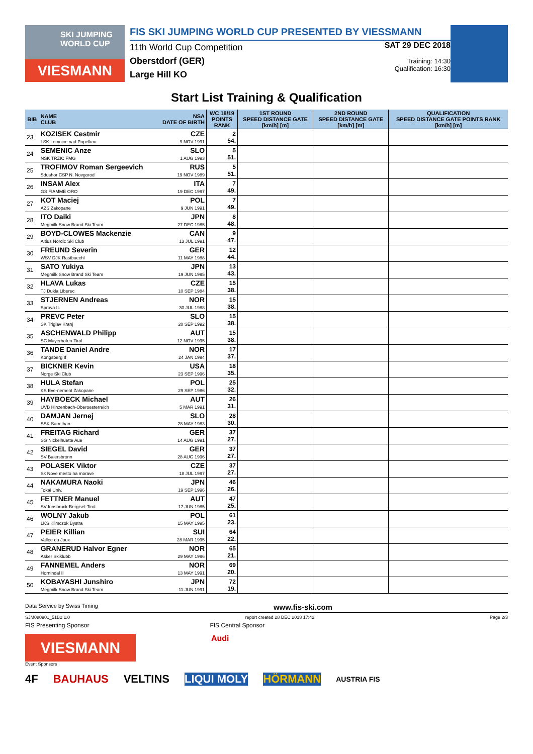SKI JUMPING WORLD CUP
VIESMANN
FIS SKI JUMPING WORLD CUP PRESENTED BY VIESSMANN
11th World Cup Competition
Oberstdorf (GER)
Large Hill KO
SAT 29 DEC 2018
Training: 14:30
Qualification: 16:30
Start List Training & Qualification
| BIB | NAME CLUB | NSA DATE OF BIRTH | WC 18/19 POINTS RANK | 1ST ROUND SPEED DISTANCE GATE [km/h] [m] | 2ND ROUND SPEED DISTANCE GATE [km/h] [m] | QUALIFICATION SPEED DISTANCE GATE POINTS RANK [km/h] [m] |
| --- | --- | --- | --- | --- | --- | --- |
| 23 | KOZISEK Cestmir LSK Lomnice nad Popelkou | CZE 9 NOV 1991 | 2 54. | | | |
| 24 | SEMENIC Anze NSK TRZIC FMG | SLO 1 AUG 1993 | 5 51. | | | |
| 25 | TROFIMOV Roman Sergeevich Sdushor CSP N. Novgorod | RUS 19 NOV 1989 | 5 51. | | | |
| 26 | INSAM Alex GS FIAMME ORO | ITA 19 DEC 1997 | 7 49. | | | |
| 27 | KOT Maciej AZS Zakopane | POL 9 JUN 1991 | 7 49. | | | |
| 28 | ITO Daiki Megmilk Snow Brand Ski Team | JPN 27 DEC 1985 | 8 48. | | | |
| 29 | BOYD-CLOWES Mackenzie Altius Nordic Ski Club | CAN 13 JUL 1991 | 9 47. | | | |
| 30 | FREUND Severin WSV DJK Rastbuechl | GER 11 MAY 1988 | 12 44. | | | |
| 31 | SATO Yukiya Megmilk Snow Brand Ski Team | JPN 19 JUN 1995 | 13 43. | | | |
| 32 | HLAVA Lukas TJ Dukla Liberec | CZE 10 SEP 1984 | 15 38. | | | |
| 33 | STJERNEN Andreas Sprova IL | NOR 30 JUL 1988 | 15 38. | | | |
| 34 | PREVC Peter SK Triglav Kranj | SLO 20 SEP 1992 | 15 38. | | | |
| 35 | ASCHENWALD Philipp SC Mayerhofen-Tirol | AUT 12 NOV 1995 | 15 38. | | | |
| 36 | TANDE Daniel Andre Kongsberg If | NOR 24 JAN 1994 | 17 37. | | | |
| 37 | BICKNER Kevin Norge Ski Club | USA 23 SEP 1996 | 18 35. | | | |
| 38 | HULA Stefan KS Eve-nement Zakopane | POL 29 SEP 1986 | 25 32. | | | |
| 39 | HAYBOECK Michael UVB Hinzenbach-Oberoesterreich | AUT 5 MAR 1991 | 26 31. | | | |
| 40 | DAMJAN Jernej SSK Sam Ihan | SLO 28 MAY 1983 | 28 30. | | | |
| 41 | FREITAG Richard SG Nickelhuette Aue | GER 14 AUG 1991 | 37 27. | | | |
| 42 | SIEGEL David SV Baiersbronn | GER 28 AUG 1996 | 37 27. | | | |
| 43 | POLASEK Viktor Sk Nove mesto na morave | CZE 18 JUL 1997 | 37 27. | | | |
| 44 | NAKAMURA Naoki Tokai Univ. | JPN 19 SEP 1996 | 46 26. | | | |
| 45 | FETTNER Manuel SV Innsbruck-Bergisel-Tirol | AUT 17 JUN 1985 | 47 25. | | | |
| 46 | WOLNY Jakub LKS Klimczok Bystra | POL 15 MAY 1995 | 61 23. | | | |
| 47 | PEIER Killian Vallee du Joux | SUI 28 MAR 1995 | 64 22. | | | |
| 48 | GRANERUD Halvor Egner Asker Skiklubb | NOR 29 MAY 1996 | 65 21. | | | |
| 49 | FANNEMEL Anders Hornindal Il | NOR 13 MAY 1991 | 69 20. | | | |
| 50 | KOBAYASHI Junshiro Megmilk Snow Brand Ski Team | JPN 11 JUN 1991 | 72 19. | | | |
Data Service by Swiss Timing www.fis-ski.com
SJM080901_51B2 1.0 report created 28 DEC 2018 17:42 Page 2/3
FIS Presenting Sponsor FIS Central Sponsor
VIESMANN
Audi
Event Sponsors
4F BAUHAUS VELTINS LIQUI MOLY HÖRMANN AUSTRIA FIS